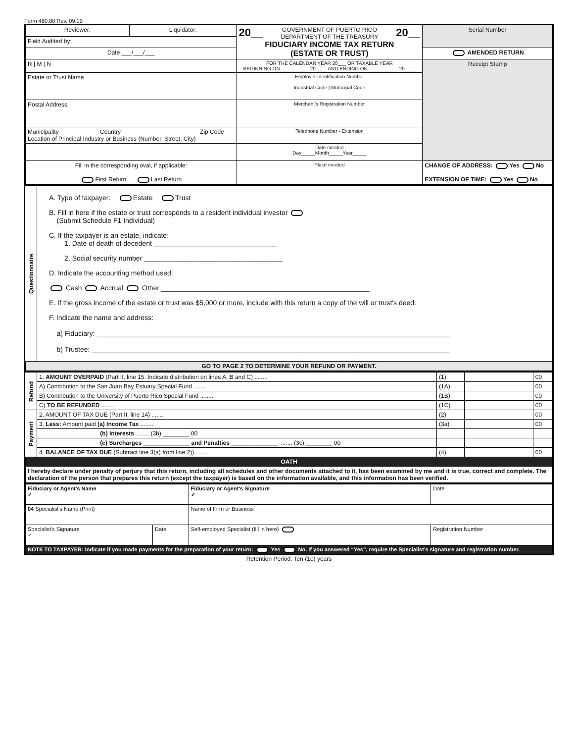Form 480.80 Rev. 09.19
| Reviewer: | Liquidator: | 20__ 20__ GOVERNMENT OF PUERTO RICO DEPARTMENT OF THE TREASURY FIDUCIARY INCOME TAX RETURN (ESTATE OR TRUST) | | Serial Number |
| Field Audited by: | | | | |
| Date ___/___/___ | | | | AMENDED RETURN |
| R / M / N | | FOR THE CALENDAR YEAR 20___ OR TAXABLE YEAR BEGINNING ON__________, 20____ AND ENDING ON __________, 20____ | | Receipt Stamp |
| Estate or Trust Name | | | Employer Identification Number Industrial Code / Municipal Code | |
| Postal Address | | | Merchant's Registration Number | |
| Municipality Country Zip Code Location of Principal Industry or Business (Number, Street, City) | | | Telephone Number - Extension | |
| | | | Date created Day_____Month_____Year_____ | |
| Fill in the corresponding oval, if applicable: First Return Last Return | | | Place created | CHANGE OF ADDRESS: Yes No EXTENSION OF TIME: Yes No |
| Questionnaire | A. Type of taxpayer: Estate Trust B. Fill in here if the estate or trust corresponds to a resident individual investor (Submit Schedule F1 Individual) C. If the taxpayer is an estate, indicate: 1. Date of death of decedent ________________________________ 2. Social security number ____________________________________ D. Indicate the accounting method used: Cash Accrual Other ______________________________________________________ E. If the gross income of the estate or trust was $5,000 or more, include with this return a copy of the will or trust's deed. F. Indicate the name and address: a) Fiduciary: ____________________________________________________________________________________________ b) Trustee: _____________________________________________________________________________________________ |
| GO TO PAGE 2 TO DETERMINE YOUR REFUND OR PAYMENT. | |
| Refund | 1. AMOUNT OVERPAID (Part II, line 15. Indicate distribution on lines A, B and C) ........ | (1) | | 00 |
| | A) Contribution to the San Juan Bay Estuary Special Fund ........ | (1A) | | 00 |
| | B) Contribution to the University of Puerto Rico Special Fund ........ | (1B) | | 00 |
| | C) TO BE REFUNDED ........ | (1C) | | 00 |
| Payment | 2. AMOUNT OF TAX DUE (Part II, line 14) ........ | (2) | | 00 |
| | 3. Less: Amount paid (a) Income Tax ........ | (3a) | | 00 |
| | (b) Interests ........ (3b) ________ 00 | | | |
| | (c) Surcharges ______________ and Penalties ______________ ........ (3c) ________ 00 | | | |
| | 4. BALANCE OF TAX DUE (Subtract line 3(a) from line 2)) ........ | (4) | | 00 |
| OATH | | | | |
| I hereby declare under penalty of perjury that this return, including all schedules and other documents attached to it, has been examined by me and it is true, correct and complete. The declaration of the person that prepares this return (except the taxpayer) is based on the information available, and this information has been verified. | | | | |
| Fiduciary or Agent's Name ✓ | | Fiduciary or Agent's Signature ✓ | | Date |
| 04 Specialist's Name (Print) | | Name of Firm or Business | | |
| Specialist's Signature ✓ | Date | Self-employed Specialist (fill in here) | Registration Number | |
| NOTE TO TAXPAYER: Indicate if you made payments for the preparation of your return: Yes No. If you answered “Yes”, require the Specialist’s signature and registration number. | | | | |
Retention Period: Ten (10) years